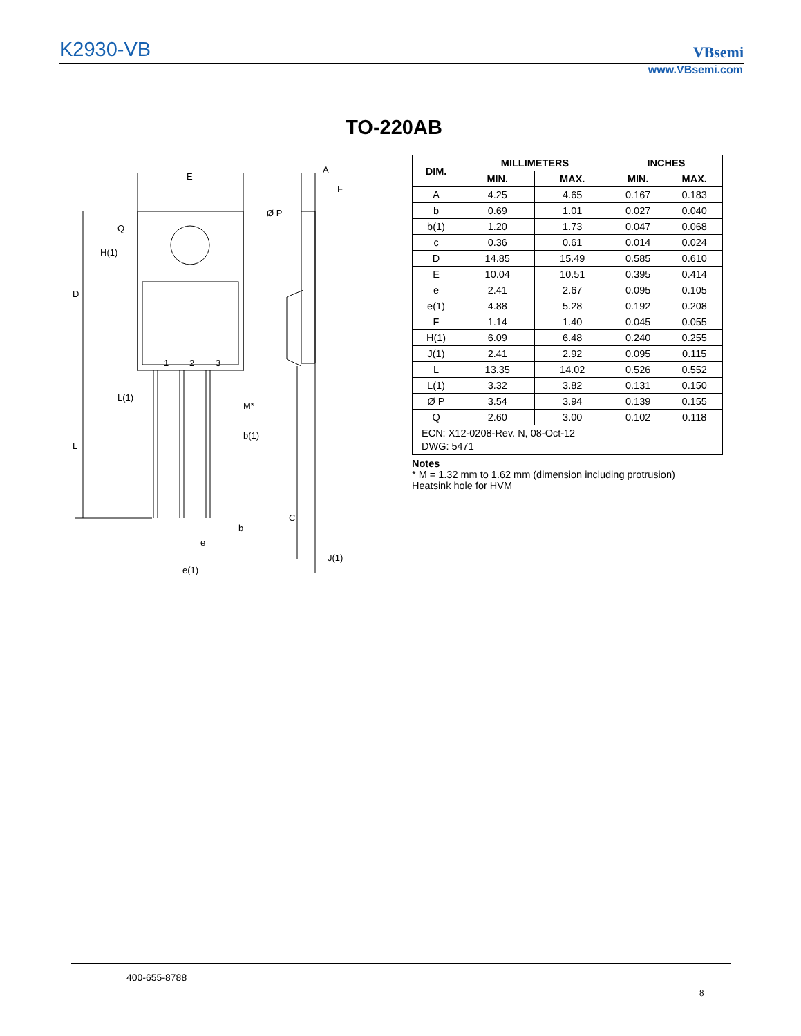K2930-VB VBsemi
www.VBsemi.com
TO-220AB
E
Ø P
D
L
1
2
3
M*
b(1)
b
e
e(1)
A
F
C
J(1)
H(1)
Q
L(1)
| DIM. | MILLIMETERS | | INCHES | |
| --- | --- | --- | --- | --- |
| | MIN. | MAX. | MIN. | MAX. |
| A | 4.25 | 4.65 | 0.167 | 0.183 |
| b | 0.69 | 1.01 | 0.027 | 0.040 |
| b(1) | 1.20 | 1.73 | 0.047 | 0.068 |
| c | 0.36 | 0.61 | 0.014 | 0.024 |
| D | 14.85 | 15.49 | 0.585 | 0.610 |
| E | 10.04 | 10.51 | 0.395 | 0.414 |
| e | 2.41 | 2.67 | 0.095 | 0.105 |
| e(1) | 4.88 | 5.28 | 0.192 | 0.208 |
| F | 1.14 | 1.40 | 0.045 | 0.055 |
| H(1) | 6.09 | 6.48 | 0.240 | 0.255 |
| J(1) | 2.41 | 2.92 | 0.095 | 0.115 |
| L | 13.35 | 14.02 | 0.526 | 0.552 |
| L(1) | 3.32 | 3.82 | 0.131 | 0.150 |
| Ø P | 3.54 | 3.94 | 0.139 | 0.155 |
| Q | 2.60 | 3.00 | 0.102 | 0.118 |
| ECN: X12-0208-Rev. N, 08-Oct-12 DWG: 5471 | | | | |
Notes
* M = 1.32 mm to 1.62 mm (dimension including protrusion)
Heatsink hole for HVM
400-655-8788
8